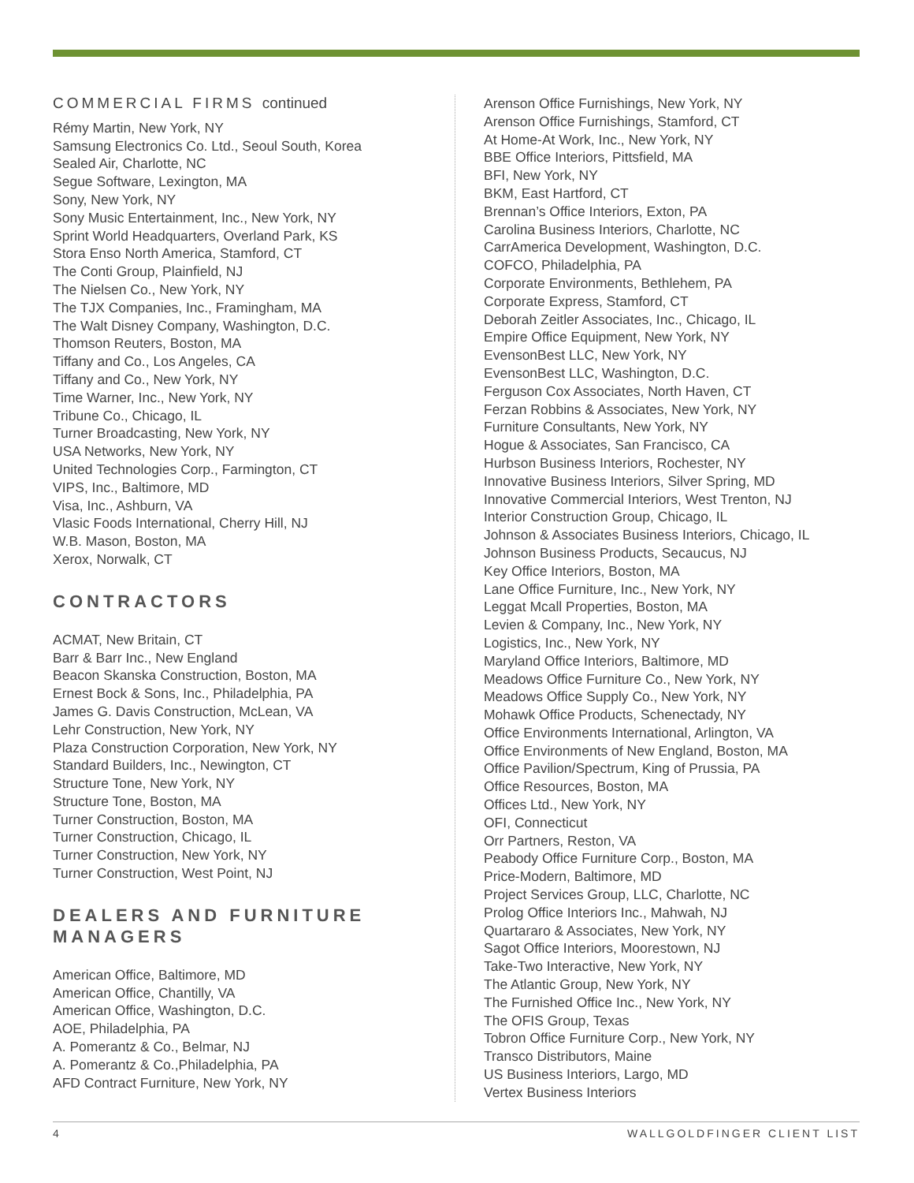COMMERCIAL FIRMS continued
Rémy Martin, New York, NY
Samsung Electronics Co. Ltd., Seoul South, Korea
Sealed Air, Charlotte, NC
Segue Software, Lexington, MA
Sony, New York, NY
Sony Music Entertainment, Inc., New York, NY
Sprint World Headquarters, Overland Park, KS
Stora Enso North America, Stamford, CT
The Conti Group, Plainfield, NJ
The Nielsen Co., New York, NY
The TJX Companies, Inc., Framingham, MA
The Walt Disney Company, Washington, D.C.
Thomson Reuters, Boston, MA
Tiffany and Co., Los Angeles, CA
Tiffany and Co., New York, NY
Time Warner, Inc., New York, NY
Tribune Co., Chicago, IL
Turner Broadcasting, New York, NY
USA Networks, New York, NY
United Technologies Corp., Farmington, CT
VIPS, Inc., Baltimore, MD
Visa, Inc., Ashburn, VA
Vlasic Foods International, Cherry Hill, NJ
W.B. Mason, Boston, MA
Xerox, Norwalk, CT
CONTRACTORS
ACMAT, New Britain, CT
Barr & Barr Inc., New England
Beacon Skanska Construction, Boston, MA
Ernest Bock & Sons, Inc., Philadelphia, PA
James G. Davis Construction, McLean, VA
Lehr Construction, New York, NY
Plaza Construction Corporation, New York, NY
Standard Builders, Inc., Newington, CT
Structure Tone, New York, NY
Structure Tone, Boston, MA
Turner Construction, Boston, MA
Turner Construction, Chicago, IL
Turner Construction, New York, NY
Turner Construction, West Point, NJ
DEALERS AND FURNITURE MANAGERS
American Office, Baltimore, MD
American Office, Chantilly, VA
American Office, Washington, D.C.
AOE, Philadelphia, PA
A. Pomerantz & Co., Belmar, NJ
A. Pomerantz & Co.,Philadelphia, PA
AFD Contract Furniture, New York, NY
Arenson Office Furnishings, New York, NY
Arenson Office Furnishings, Stamford, CT
At Home-At Work, Inc., New York, NY
BBE Office Interiors, Pittsfield, MA
BFI, New York, NY
BKM, East Hartford, CT
Brennan’s Office Interiors, Exton, PA
Carolina Business Interiors, Charlotte, NC
CarrAmerica Development, Washington, D.C.
COFCO, Philadelphia, PA
Corporate Environments, Bethlehem, PA
Corporate Express, Stamford, CT
Deborah Zeitler Associates, Inc., Chicago, IL
Empire Office Equipment, New York, NY
EvensonBest LLC, New York, NY
EvensonBest LLC, Washington, D.C.
Ferguson Cox Associates, North Haven, CT
Ferzan Robbins & Associates, New York, NY
Furniture Consultants, New York, NY
Hogue & Associates, San Francisco, CA
Hurbson Business Interiors, Rochester, NY
Innovative Business Interiors, Silver Spring, MD
Innovative Commercial Interiors, West Trenton, NJ
Interior Construction Group, Chicago, IL
Johnson & Associates Business Interiors, Chicago, IL
Johnson Business Products, Secaucus, NJ
Key Office Interiors, Boston, MA
Lane Office Furniture, Inc., New York, NY
Leggat Mcall Properties, Boston, MA
Levien & Company, Inc., New York, NY
Logistics, Inc., New York, NY
Maryland Office Interiors, Baltimore, MD
Meadows Office Furniture Co., New York, NY
Meadows Office Supply Co., New York, NY
Mohawk Office Products, Schenectady, NY
Office Environments International, Arlington, VA
Office Environments of New England, Boston, MA
Office Pavilion/Spectrum, King of Prussia, PA
Office Resources, Boston, MA
Offices Ltd., New York, NY
OFI, Connecticut
Orr Partners, Reston, VA
Peabody Office Furniture Corp., Boston, MA
Price-Modern, Baltimore, MD
Project Services Group, LLC, Charlotte, NC
Prolog Office Interiors Inc., Mahwah, NJ
Quartararo & Associates, New York, NY
Sagot Office Interiors, Moorestown, NJ
Take-Two Interactive, New York, NY
The Atlantic Group, New York, NY
The Furnished Office Inc., New York, NY
The OFIS Group, Texas
Tobron Office Furniture Corp., New York, NY
Transco Distributors, Maine
US Business Interiors, Largo, MD
Vertex Business Interiors
4 WALLGOLDFINGER CLIENT LIST